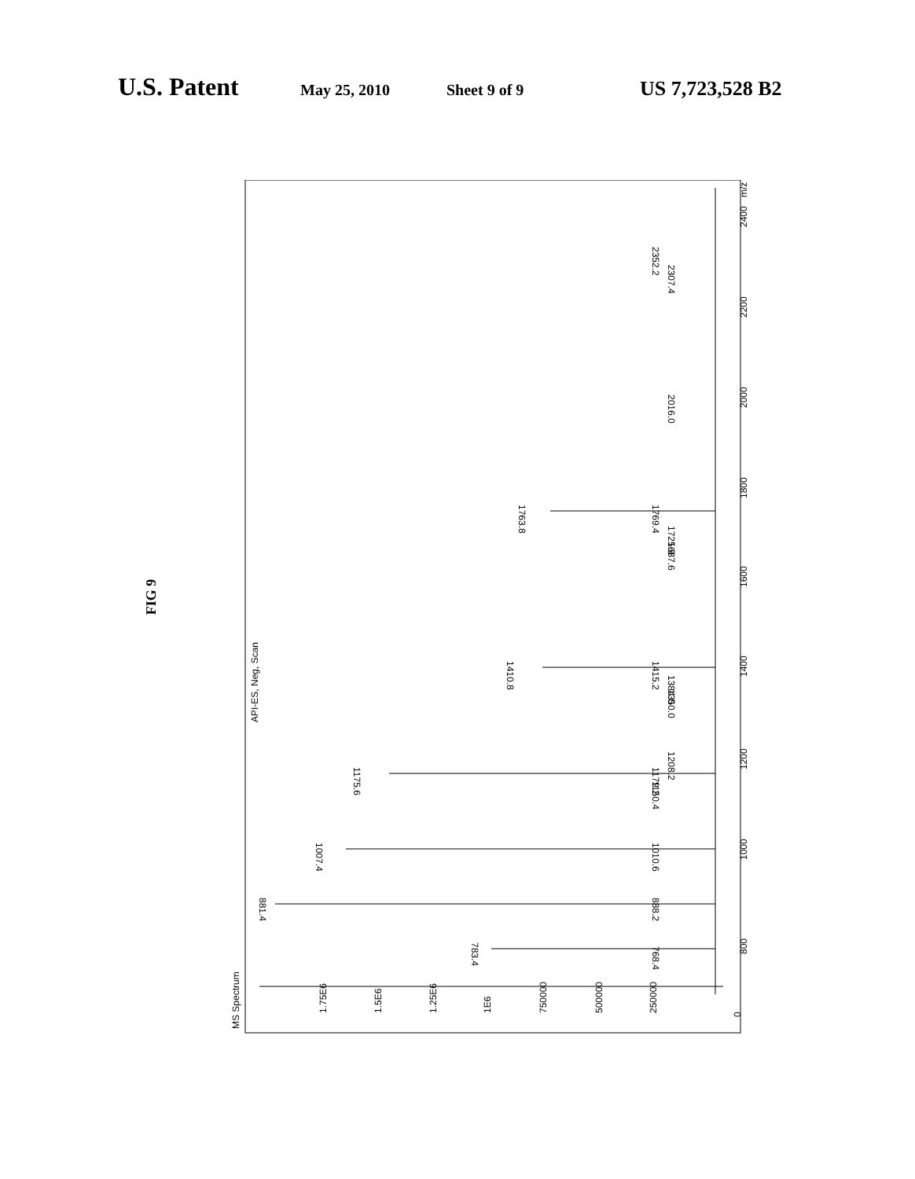U.S. Patent May 25, 2010 Sheet 9 of 9 US 7,723,528 B2
FIG 9
MS Spectrum
API-ES, Neg, Scan
0
250000
500000
750000
1E6
1.25E6
1.5E6
1.75E6
800
1000
1200
1400
1600
1800
2000
2200
2400
m/z
783.4
768.4
881.4
888.2
1007.4
1010.6
1175.6
1179.2
1150.4
1208.2
1410.8
1415.2
1384.0
1350.0
1763.8
1769.4
1725.8
1687.6
2016.0
2307.4
2352.2